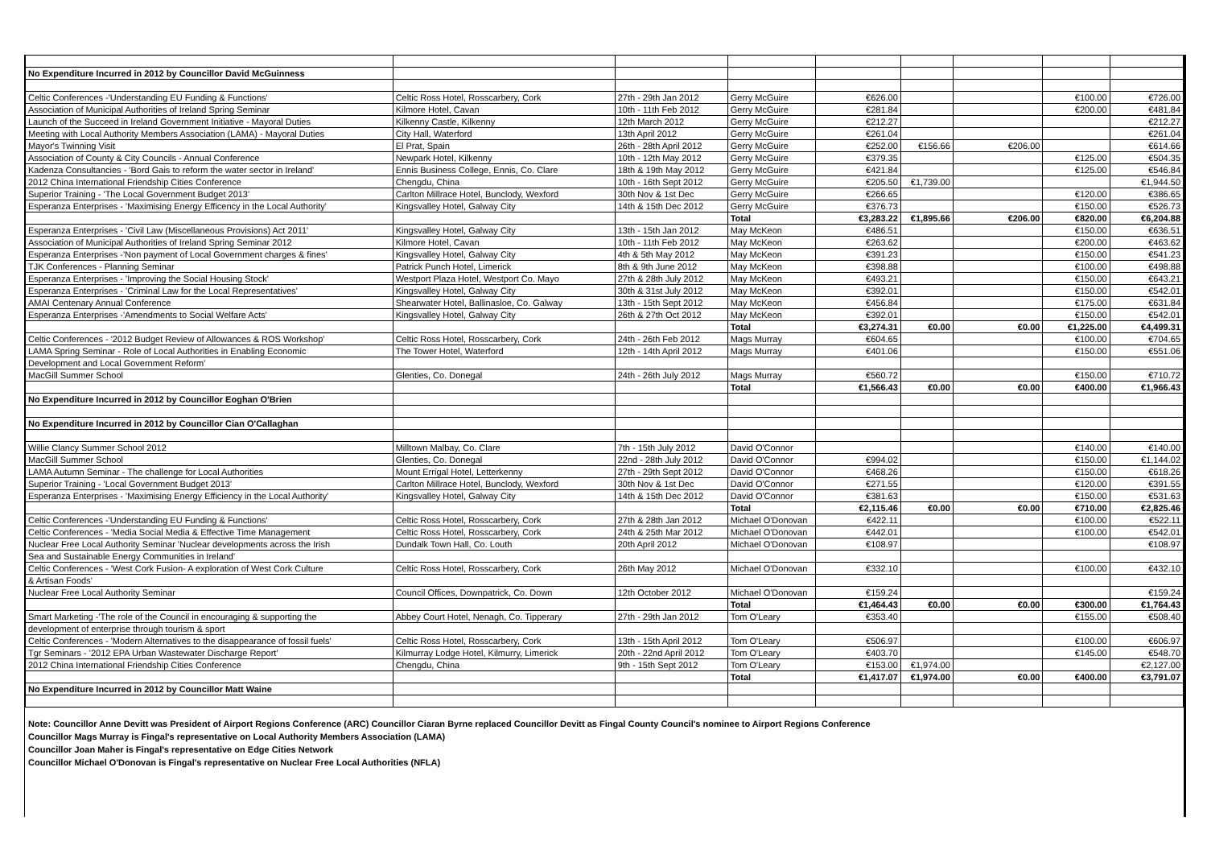| No Expenditure Incurred in 2012 by Councillor David McGuinness | | | | | | | | |
| Celtic Conferences -'Understanding EU Funding & Functions' | Celtic Ross Hotel, Rosscarbery, Cork | 27th - 29th Jan 2012 | Gerry McGuire | €626.00 | | | €100.00 | €726.00 |
| Association of Municipal Authorities of Ireland Spring Seminar | Kilmore Hotel, Cavan | 10th - 11th Feb 2012 | Gerry McGuire | €281.84 | | | €200.00 | €481.84 |
| Launch of the Succeed in Ireland Government Initiative - Mayoral Duties | Kilkenny Castle, Kilkenny | 12th March 2012 | Gerry McGuire | €212.27 | | | | €212.27 |
| Meeting with Local Authority Members Association (LAMA) - Mayoral Duties | City Hall, Waterford | 13th April 2012 | Gerry McGuire | €261.04 | | | | €261.04 |
| Mayor's Twinning Visit | El Prat, Spain | 26th - 28th April 2012 | Gerry McGuire | €252.00 | €156.66 | €206.00 | | €614.66 |
| Association of County & City Councils - Annual Conference | Newpark Hotel, Kilkenny | 10th - 12th May 2012 | Gerry McGuire | €379.35 | | | €125.00 | €504.35 |
| Kadenza Consultancies - 'Bord Gais to reform the water sector in Ireland' | Ennis Business College, Ennis, Co. Clare | 18th & 19th May 2012 | Gerry McGuire | €421.84 | | | €125.00 | €546.84 |
| 2012 China International Friendship Cities Conference | Chengdu, China | 10th - 16th Sept 2012 | Gerry McGuire | €205.50 | €1,739.00 | | | €1,944.50 |
| Superior Training - 'The Local Government Budget 2013' | Carlton Millrace Hotel, Bunclody, Wexford | 30th Nov & 1st Dec | Gerry McGuire | €266.65 | | | €120.00 | €386.65 |
| Esperanza Enterprises - 'Maximising Energy Efficency in the Local Authority' | Kingsvalley Hotel, Galway City | 14th & 15th Dec 2012 | Gerry McGuire | €376.73 | | | €150.00 | €526.73 |
| | | | Total | €3,283.22 | €1,895.66 | €206.00 | €820.00 | €6,204.88 |
| Esperanza Enterprises - 'Civil Law (Miscellaneous Provisions) Act 2011' | Kingsvalley Hotel, Galway City | 13th - 15th Jan 2012 | May McKeon | €486.51 | | | €150.00 | €636.51 |
| Association of Municipal Authorities of Ireland Spring Seminar 2012 | Kilmore Hotel, Cavan | 10th - 11th Feb 2012 | May McKeon | €263.62 | | | €200.00 | €463.62 |
| Esperanza Enterprises -'Non payment of Local Government charges & fines' | Kingsvalley Hotel, Galway City | 4th & 5th May 2012 | May McKeon | €391.23 | | | €150.00 | €541.23 |
| TJK Conferences - Planning Seminar | Patrick Punch Hotel, Limerick | 8th & 9th June 2012 | May McKeon | €398.88 | | | €100.00 | €498.88 |
| Esperanza Enterprises - 'Improving the Social Housing Stock' | Westport Plaza Hotel, Westport Co. Mayo | 27th & 28th July 2012 | May McKeon | €493.21 | | | €150.00 | €643.21 |
| Esperanza Enterprises - 'Criminal Law for the Local Representatives' | Kingsvalley Hotel, Galway City | 30th & 31st July 2012 | May McKeon | €392.01 | | | €150.00 | €542.01 |
| AMAI Centenary Annual Conference | Shearwater Hotel, Ballinasloe, Co. Galway | 13th - 15th Sept 2012 | May McKeon | €456.84 | | | €175.00 | €631.84 |
| Esperanza Enterprises -'Amendments to Social Welfare Acts' | Kingsvalley Hotel, Galway City | 26th & 27th Oct 2012 | May McKeon | €392.01 | | | €150.00 | €542.01 |
| | | | Total | €3,274.31 | €0.00 | €0.00 | €1,225.00 | €4,499.31 |
| Celtic Conferences - '2012 Budget Review of Allowances & ROS Workshop' | Celtic Ross Hotel, Rosscarbery, Cork | 24th - 26th Feb 2012 | Mags Murray | €604.65 | | | €100.00 | €704.65 |
| LAMA Spring Seminar - Role of Local Authorities in Enabling Economic | The Tower Hotel, Waterford | 12th - 14th April 2012 | Mags Murray | €401.06 | | | €150.00 | €551.06 |
| Development and Local Government Reform' | | | | | | | | |
| MacGill Summer School | Glenties, Co. Donegal | 24th - 26th July 2012 | Mags Murray | €560.72 | | | €150.00 | €710.72 |
| | | | Total | €1,566.43 | €0.00 | €0.00 | €400.00 | €1,966.43 |
| No Expenditure Incurred in 2012 by Councillor Eoghan O'Brien | | | | | | | | |
| No Expenditure Incurred in 2012 by Councillor Cian O'Callaghan | | | | | | | | |
| Willie Clancy Summer School 2012 | Milltown Malbay, Co. Clare | 7th - 15th July 2012 | David O'Connor | | | | €140.00 | €140.00 |
| MacGill Summer School | Glenties, Co. Donegal | 22nd - 28th July 2012 | David O'Connor | €994.02 | | | €150.00 | €1,144.02 |
| LAMA Autumn Seminar - The challenge for Local Authorities | Mount Errigal Hotel, Letterkenny | 27th - 29th Sept 2012 | David O'Connor | €468.26 | | | €150.00 | €618.26 |
| Superior Training - 'Local Government Budget 2013' | Carlton Millrace Hotel, Bunclody, Wexford | 30th Nov & 1st Dec | David O'Connor | €271.55 | | | €120.00 | €391.55 |
| Esperanza Enterprises - 'Maximising Energy Efficiency in the Local Authority' | Kingsvalley Hotel, Galway City | 14th & 15th Dec 2012 | David O'Connor | €381.63 | | | €150.00 | €531.63 |
| | | | Total | €2,115.46 | €0.00 | €0.00 | €710.00 | €2,825.46 |
| Celtic Conferences -'Understanding EU Funding & Functions' | Celtic Ross Hotel, Rosscarbery, Cork | 27th & 28th Jan 2012 | Michael O'Donovan | €422.11 | | | €100.00 | €522.11 |
| Celtic Conferences - 'Media Social Media & Effective Time Management | Celtic Ross Hotel, Rosscarbery, Cork | 24th & 25th Mar 2012 | Michael O'Donovan | €442.01 | | | €100.00 | €542.01 |
| Nuclear Free Local Authority Seminar 'Nuclear developments across the Irish | Dundalk Town Hall, Co. Louth | 20th April 2012 | Michael O'Donovan | €108.97 | | | | €108.97 |
| Sea and Sustainable Energy Communities in Ireland' | | | | | | | | |
| Celtic Conferences - 'West Cork Fusion- A exploration of West Cork Culture | Celtic Ross Hotel, Rosscarbery, Cork | 26th May 2012 | Michael O'Donovan | €332.10 | | | €100.00 | €432.10 |
| & Artisan Foods' | | | | | | | | |
| Nuclear Free Local Authority Seminar | Council Offices, Downpatrick, Co. Down | 12th October 2012 | Michael O'Donovan | €159.24 | | | | €159.24 |
| | | | Total | €1,464.43 | €0.00 | €0.00 | €300.00 | €1,764.43 |
| Smart Marketing -'The role of the Council in encouraging & supporting the | Abbey Court Hotel, Nenagh, Co. Tipperary | 27th - 29th Jan 2012 | Tom O'Leary | €353.40 | | | €155.00 | €508.40 |
| development of enterprise through tourism & sport | | | | | | | | |
| Celtic Conferences - 'Modern Alternatives to the disappearance of fossil fuels' | Celtic Ross Hotel, Rosscarbery, Cork | 13th - 15th April 2012 | Tom O'Leary | €506.97 | | | €100.00 | €606.97 |
| Tgr Seminars - '2012 EPA Urban Wastewater Discharge Report' | Kilmurray Lodge Hotel, Kilmurry, Limerick | 20th - 22nd April 2012 | Tom O'Leary | €403.70 | | | €145.00 | €548.70 |
| 2012 China International Friendship Cities Conference | Chengdu, China | 9th - 15th Sept 2012 | Tom O'Leary | €153.00 | €1,974.00 | | | €2,127.00 |
| | | | Total | €1,417.07 | €1,974.00 | €0.00 | €400.00 | €3,791.07 |
| No Expenditure Incurred in 2012 by Councillor Matt Waine | | | | | | | | |
Note: Councillor Anne Devitt was President of Airport Regions Conference (ARC) Councillor Ciaran Byrne replaced Councillor Devitt as Fingal County Council's nominee to Airport Regions Conference
Councillor Mags Murray is Fingal's representative on Local Authority Members Association (LAMA)
Councillor Joan Maher is Fingal's representative on Edge Cities Network
Councillor Michael O'Donovan is Fingal's representative on Nuclear Free Local Authorities (NFLA)